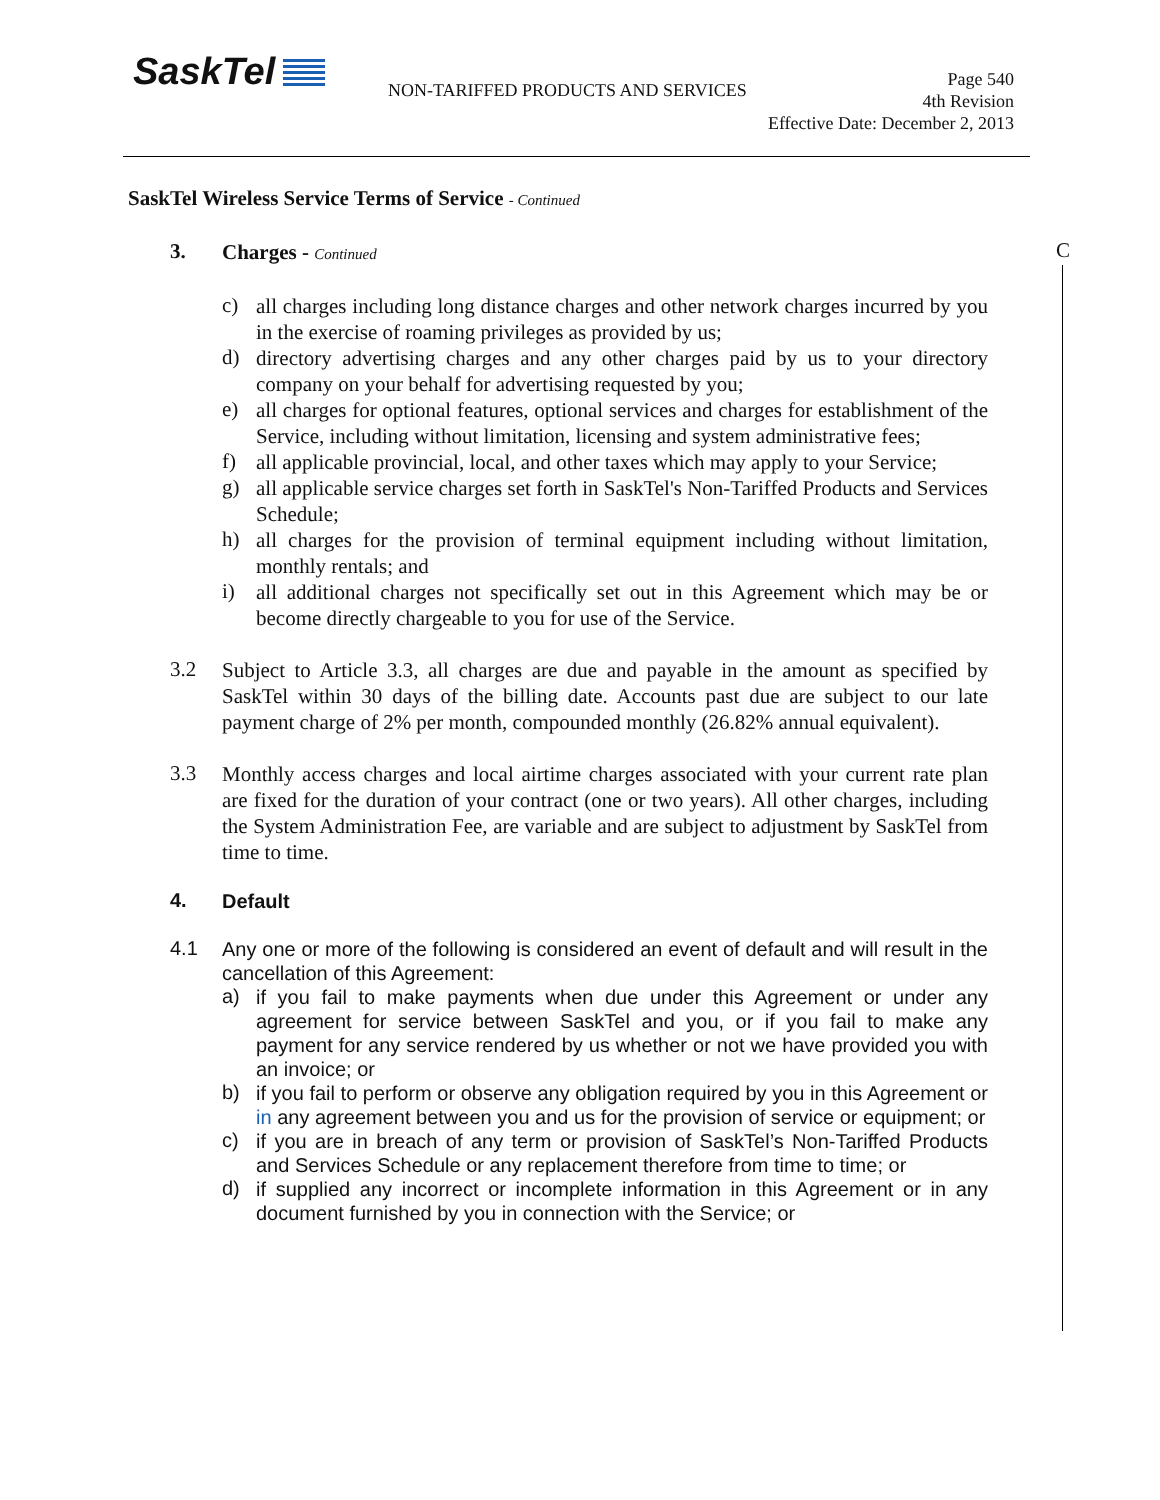SaskTel
NON-TARIFFED PRODUCTS AND SERVICES
Page 540
4th Revision
Effective Date: December 2, 2013
C
SaskTel Wireless Service Terms of Service - Continued
3.
Charges - Continued
c)
all charges including long distance charges and other network charges incurred by you in the exercise of roaming privileges as provided by us;
d)
directory advertising charges and any other charges paid by us to your directory company on your behalf for advertising requested by you;
e)
all charges for optional features, optional services and charges for establishment of the Service, including without limitation, licensing and system administrative fees;
f)
all applicable provincial, local, and other taxes which may apply to your Service;
g)
all applicable service charges set forth in SaskTel's Non-Tariffed Products and Services Schedule;
h)
all charges for the provision of terminal equipment including without limitation, monthly rentals; and
i)
all additional charges not specifically set out in this Agreement which may be or become directly chargeable to you for use of the Service.
3.2
Subject to Article 3.3, all charges are due and payable in the amount as specified by SaskTel within 30 days of the billing date. Accounts past due are subject to our late payment charge of 2% per month, compounded monthly (26.82% annual equivalent).
3.3
Monthly access charges and local airtime charges associated with your current rate plan are fixed for the duration of your contract (one or two years). All other charges, including the System Administration Fee, are variable and are subject to adjustment by SaskTel from time to time.
4.
Default
4.1
Any one or more of the following is considered an event of default and will result in the cancellation of this Agreement:
a)
if you fail to make payments when due under this Agreement or under any agreement for service between SaskTel and you, or if you fail to make any payment for any service rendered by us whether or not we have provided you with an invoice; or
b)
if you fail to perform or observe any obligation required by you in this Agreement or in any agreement between you and us for the provision of service or equipment; or
c)
if you are in breach of any term or provision of SaskTel’s Non-Tariffed Products and Services Schedule or any replacement therefore from time to time; or
d)
if supplied any incorrect or incomplete information in this Agreement or in any document furnished by you in connection with the Service; or